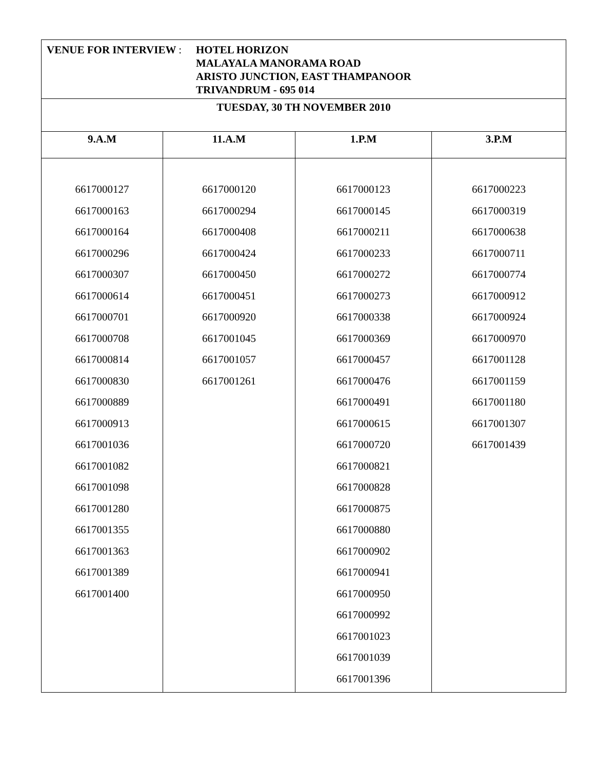| VENUE FOR INTERVIEW : HOTEL HORIZON MALAYALA MANORAMA ROAD ARISTO JUNCTION, EAST THAMPANOOR TRIVANDRUM - 695 014 | | | |
| TUESDAY, 30 TH NOVEMBER 2010 | | | |
| 9.A.M | 11.A.M | 1.P.M | 3.P.M |
| 6617000127 6617000163 6617000164 6617000296 6617000307 6617000614 6617000701 6617000708 6617000814 6617000830 6617000889 6617000913 6617001036 6617001082 6617001098 6617001280 6617001355 6617001363 6617001389 6617001400 | 6617000120 6617000294 6617000408 6617000424 6617000450 6617000451 6617000920 6617001045 6617001057 6617001261 | 6617000123 6617000145 6617000211 6617000233 6617000272 6617000273 6617000338 6617000369 6617000457 6617000476 6617000491 6617000615 6617000720 6617000821 6617000828 6617000875 6617000880 6617000902 6617000941 6617000950 6617000992 6617001023 6617001039 6617001396 | 6617000223 6617000319 6617000638 6617000711 6617000774 6617000912 6617000924 6617000970 6617001128 6617001159 6617001180 6617001307 6617001439 |